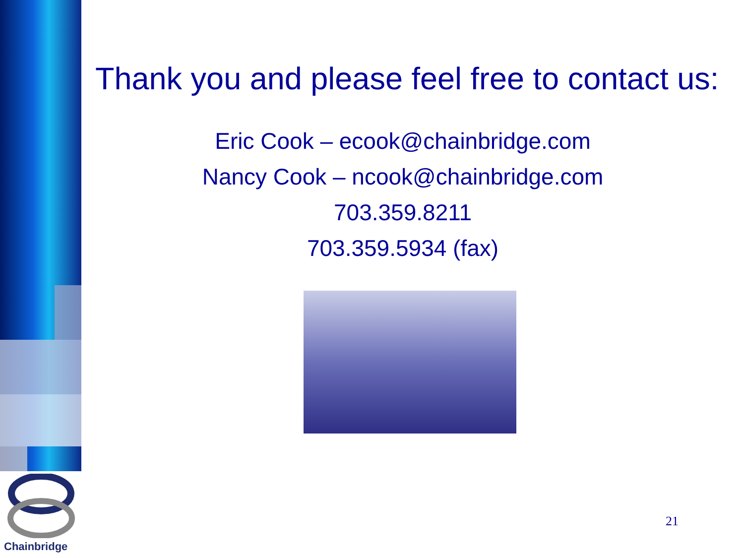Chainbridge
Thank you and please feel free to contact us:
Eric Cook – ecook@chainbridge.com
Nancy Cook – ncook@chainbridge.com
703.359.8211
703.359.5934 (fax)
21